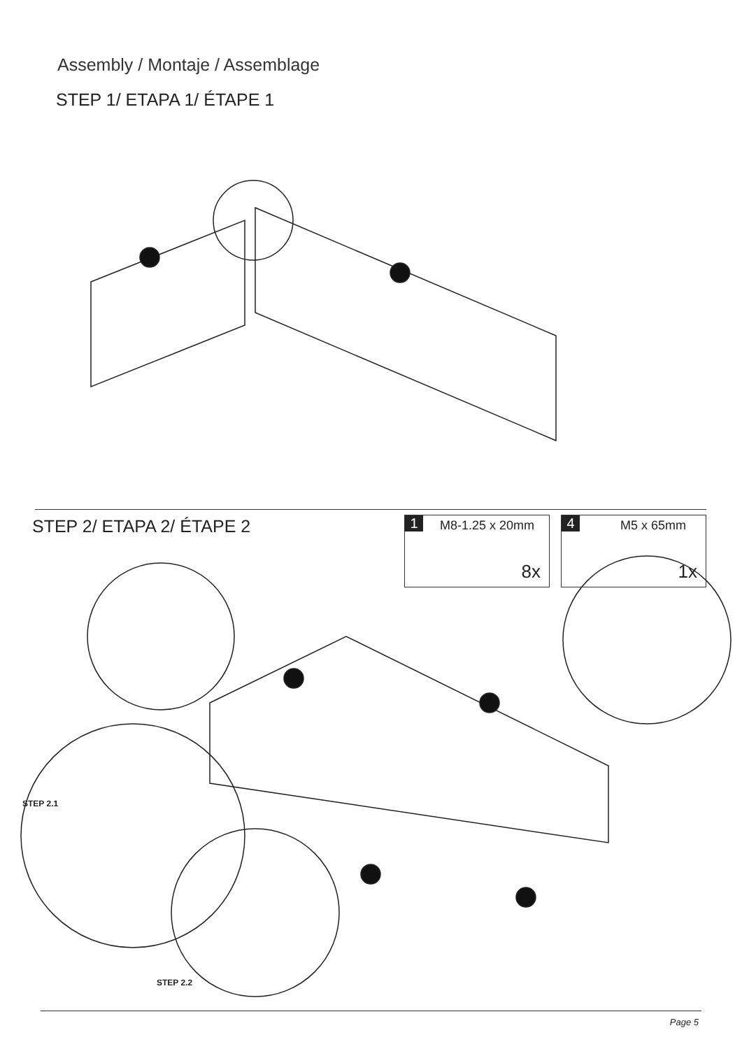Assembly / Montaje / Assemblage
STEP 1/ ETAPA 1/ ÉTAPE 1
STEP 2/ ETAPA 2/ ÉTAPE 2 1 M8-1.25 x 20mm
8x
4 M5 x 65mm
1x
STEP 2.1
STEP 2.2
Page 5